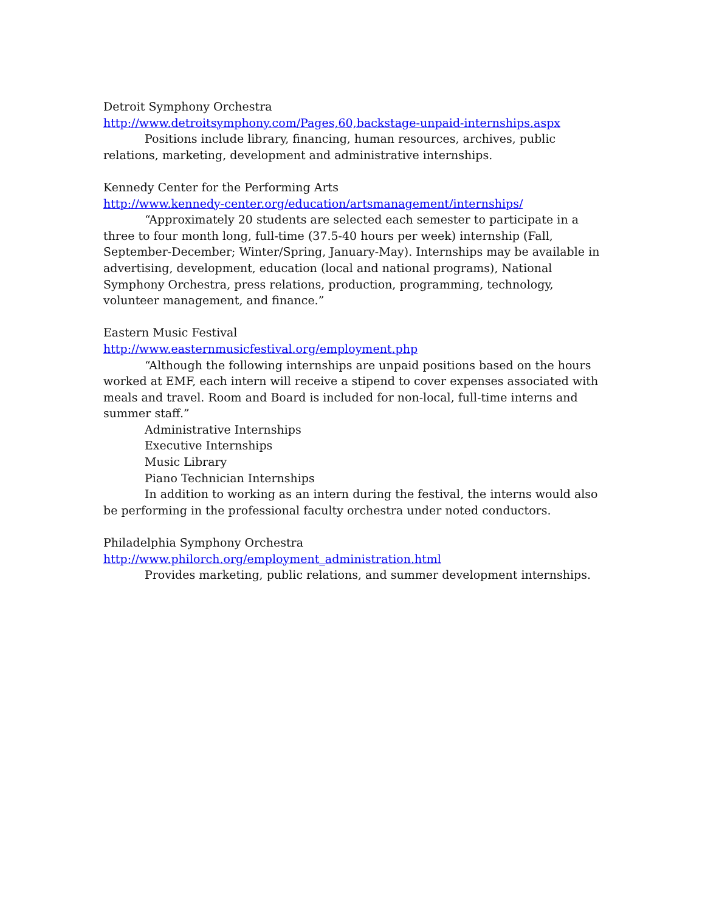Detroit Symphony Orchestra
http://www.detroitsymphony.com/Pages,60,backstage-unpaid-internships.aspx
Positions include library, financing, human resources, archives, public relations, marketing, development and administrative internships.
Kennedy Center for the Performing Arts
http://www.kennedy-center.org/education/artsmanagement/internships/
“Approximately 20 students are selected each semester to participate in a three to four month long, full-time (37.5-40 hours per week) internship (Fall, September-December; Winter/Spring, January-May). Internships may be available in advertising, development, education (local and national programs), National Symphony Orchestra, press relations, production, programming, technology, volunteer management, and finance.”
Eastern Music Festival
http://www.easternmusicfestival.org/employment.php
“Although the following internships are unpaid positions based on the hours worked at EMF, each intern will receive a stipend to cover expenses associated with meals and travel. Room and Board is included for non-local, full-time interns and summer staff.”
Administrative Internships
Executive Internships
Music Library
Piano Technician Internships
In addition to working as an intern during the festival, the interns would also be performing in the professional faculty orchestra under noted conductors.
Philadelphia Symphony Orchestra
http://www.philorch.org/employment_administration.html
Provides marketing, public relations, and summer development internships.